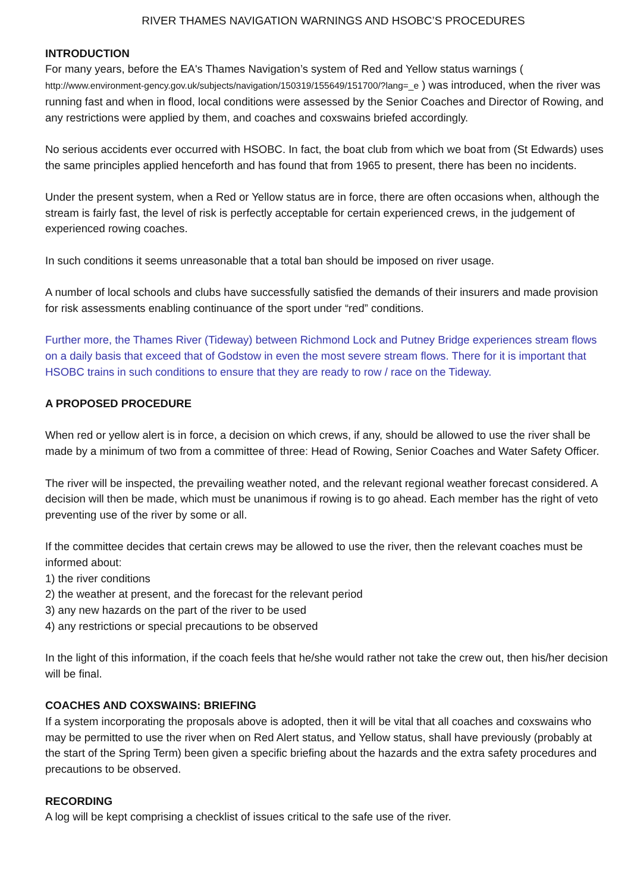RIVER THAMES NAVIGATION WARNINGS AND HSOBC’S PROCEDURES
INTRODUCTION
For many years, before the EA's Thames Navigation’s system of Red and Yellow status warnings ( http://www.environment-gency.gov.uk/subjects/navigation/150319/155649/151700/?lang=_e ) was introduced, when the river was running fast and when in flood, local conditions were assessed by the Senior Coaches and Director of Rowing, and any restrictions were applied by them, and coaches and coxswains briefed accordingly.
No serious accidents ever occurred with HSOBC. In fact, the boat club from which we boat from (St Edwards) uses the same principles applied henceforth and has found that from 1965 to present, there has been no incidents.
Under the present system, when a Red or Yellow status are in force, there are often occasions when, although the stream is fairly fast, the level of risk is perfectly acceptable for certain experienced crews, in the judgement of experienced rowing coaches.
In such conditions it seems unreasonable that a total ban should be imposed on river usage.
A number of local schools and clubs have successfully satisfied the demands of their insurers and made provision for risk assessments enabling continuance of the sport under “red” conditions.
Further more, the Thames River (Tideway) between Richmond Lock and Putney Bridge experiences stream flows on a daily basis that exceed that of Godstow in even the most severe stream flows. There for it is important that HSOBC trains in such conditions to ensure that they are ready to row / race on the Tideway.
A PROPOSED PROCEDURE
When red or yellow alert is in force, a decision on which crews, if any, should be allowed to use the river shall be made by a minimum of two from a committee of three: Head of Rowing, Senior Coaches and Water Safety Officer.
The river will be inspected, the prevailing weather noted, and the relevant regional weather forecast considered. A decision will then be made, which must be unanimous if rowing is to go ahead. Each member has the right of veto preventing use of the river by some or all.
If the committee decides that certain crews may be allowed to use the river, then the relevant coaches must be informed about:
1) the river conditions
2) the weather at present, and the forecast for the relevant period
3) any new hazards on the part of the river to be used
4) any restrictions or special precautions to be observed
In the light of this information, if the coach feels that he/she would rather not take the crew out, then his/her decision will be final.
COACHES AND COXSWAINS: BRIEFING
If a system incorporating the proposals above is adopted, then it will be vital that all coaches and coxswains who may be permitted to use the river when on Red Alert status, and Yellow status, shall have previously (probably at the start of the Spring Term) been given a specific briefing about the hazards and the extra safety procedures and precautions to be observed.
RECORDING
A log will be kept comprising a checklist of issues critical to the safe use of the river.